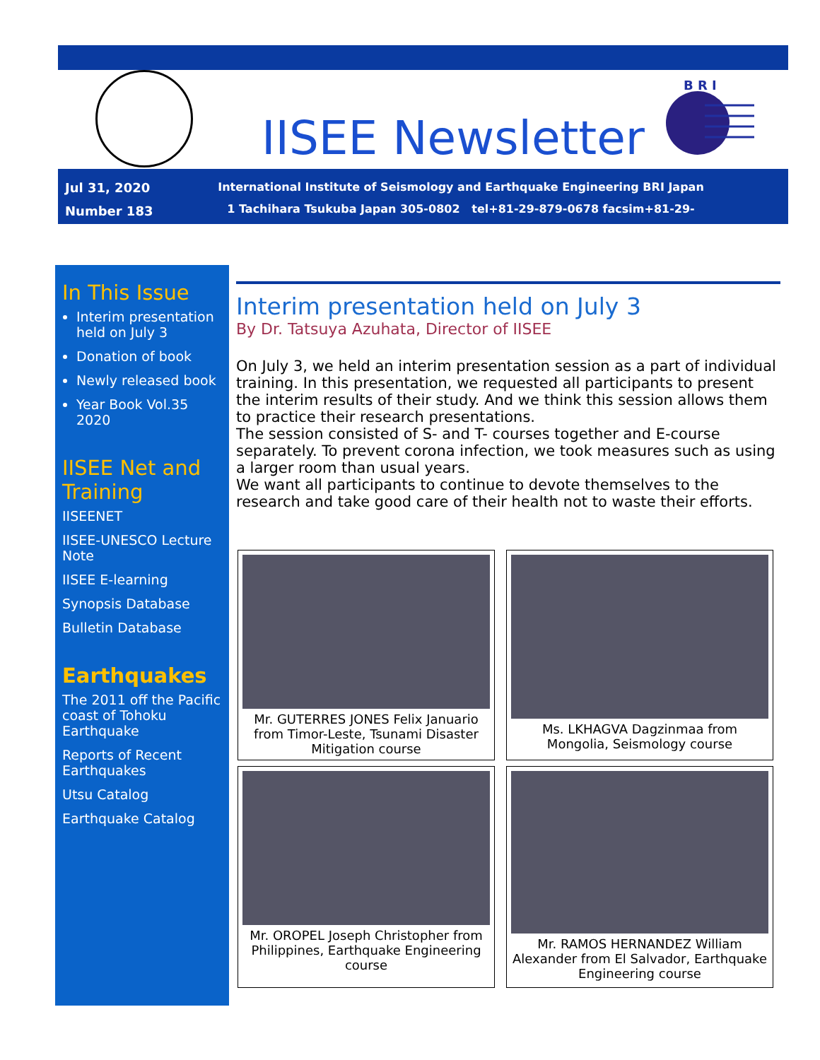IISEE Newsletter
B R I
Jul 31, 2020
Number 183
International Institute of Seismology and Earthquake Engineering BRI Japan
1 Tachihara Tsukuba Japan 305-0802 tel+81-29-879-0678 facsim+81-29-864-6777
In This Issue
Interim presentation held on July 3
Donation of book
Newly released book
Year Book Vol.35 2020
IISEE Net and Training
IISEENET
IISEE-UNESCO Lecture Note
IISEE E-learning
Synopsis Database
Bulletin Database
Earthquakes
The 2011 off the Pacific coast of Tohoku Earthquake
Reports of Recent Earthquakes
Utsu Catalog
Earthquake Catalog
Interim presentation held on July 3
By Dr. Tatsuya Azuhata, Director of IISEE
On July 3, we held an interim presentation session as a part of individual training. In this presentation, we requested all participants to present the interim results of their study. And we think this session allows them to practice their research presentations.
The session consisted of S- and T- courses together and E-course separately. To prevent corona infection, we took measures such as using a larger room than usual years.
We want all participants to continue to devote themselves to the research and take good care of their health not to waste their efforts.
Mr. GUTERRES JONES Felix Januario from Timor-Leste, Tsunami Disaster Mitigation course
Ms. LKHAGVA Dagzinmaa from Mongolia, Seismology course
Mr. OROPEL Joseph Christopher from Philippines, Earthquake Engineering course
Mr. RAMOS HERNANDEZ William Alexander from El Salvador, Earthquake Engineering course